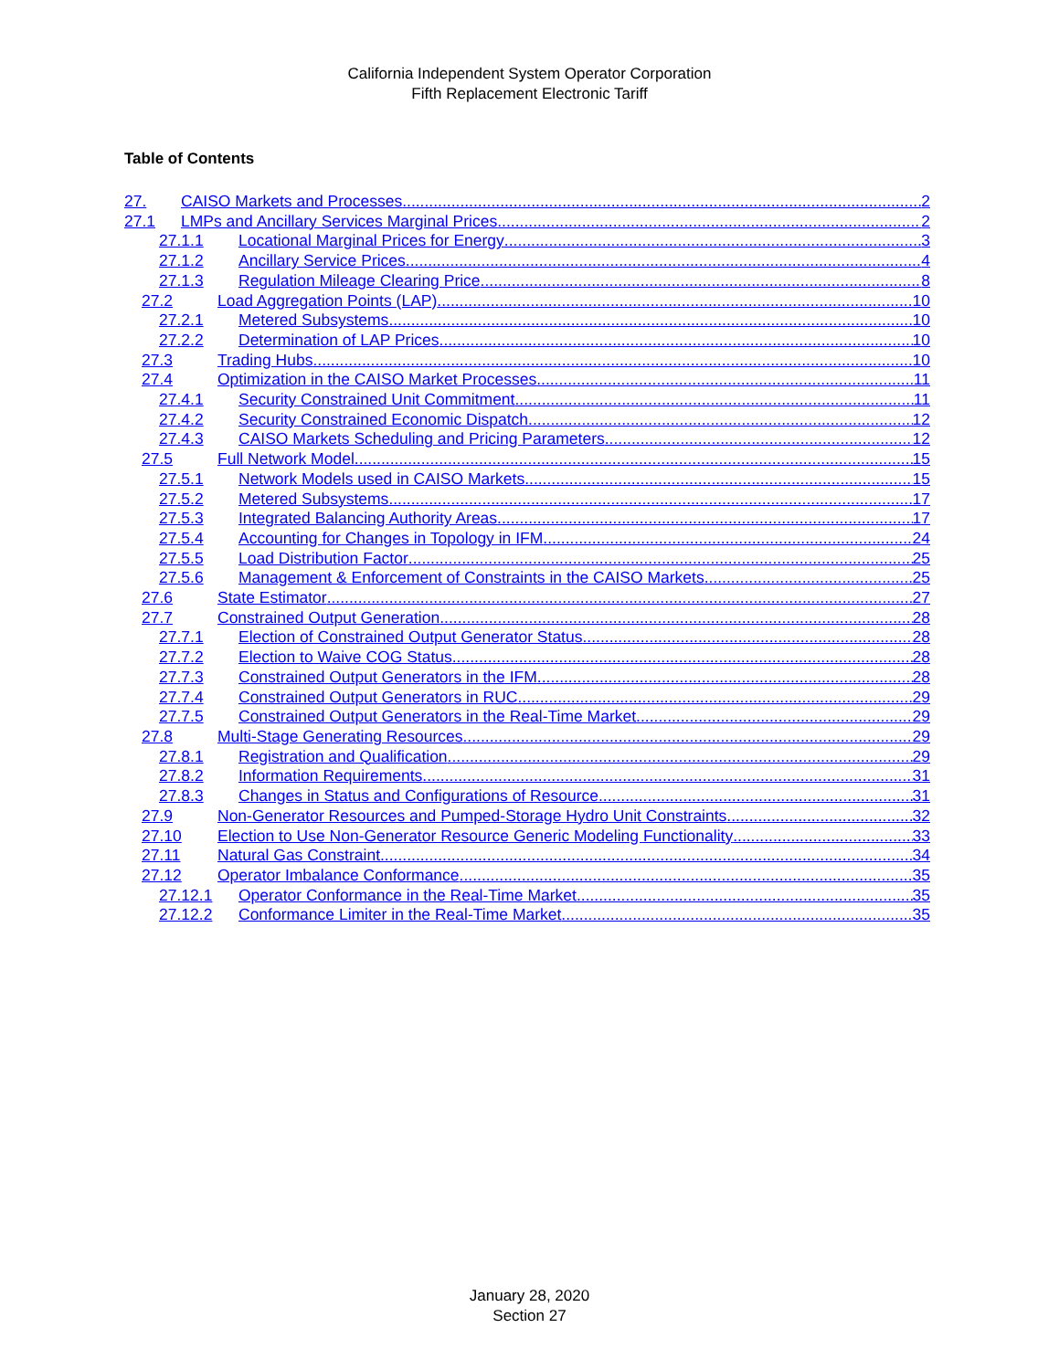California Independent System Operator Corporation
Fifth Replacement Electronic Tariff
Table of Contents
27. CAISO Markets and Processes 2
27.1 LMPs and Ancillary Services Marginal Prices 2
27.1.1 Locational Marginal Prices for Energy 3
27.1.2 Ancillary Service Prices 4
27.1.3 Regulation Mileage Clearing Price 8
27.2 Load Aggregation Points (LAP) 10
27.2.1 Metered Subsystems 10
27.2.2 Determination of LAP Prices 10
27.3 Trading Hubs 10
27.4 Optimization in the CAISO Market Processes 11
27.4.1 Security Constrained Unit Commitment 11
27.4.2 Security Constrained Economic Dispatch 12
27.4.3 CAISO Markets Scheduling and Pricing Parameters 12
27.5 Full Network Model 15
27.5.1 Network Models used in CAISO Markets 15
27.5.2 Metered Subsystems 17
27.5.3 Integrated Balancing Authority Areas 17
27.5.4 Accounting for Changes in Topology in IFM 24
27.5.5 Load Distribution Factor 25
27.5.6 Management & Enforcement of Constraints in the CAISO Markets 25
27.6 State Estimator 27
27.7 Constrained Output Generation 28
27.7.1 Election of Constrained Output Generator Status 28
27.7.2 Election to Waive COG Status 28
27.7.3 Constrained Output Generators in the IFM 28
27.7.4 Constrained Output Generators in RUC 29
27.7.5 Constrained Output Generators in the Real-Time Market 29
27.8 Multi-Stage Generating Resources 29
27.8.1 Registration and Qualification 29
27.8.2 Information Requirements 31
27.8.3 Changes in Status and Configurations of Resource 31
27.9 Non-Generator Resources and Pumped-Storage Hydro Unit Constraints 32
27.10 Election to Use Non-Generator Resource Generic Modeling Functionality 33
27.11 Natural Gas Constraint 34
27.12 Operator Imbalance Conformance 35
27.12.1 Operator Conformance in the Real-Time Market 35
27.12.2 Conformance Limiter in the Real-Time Market 35
January 28, 2020
Section 27